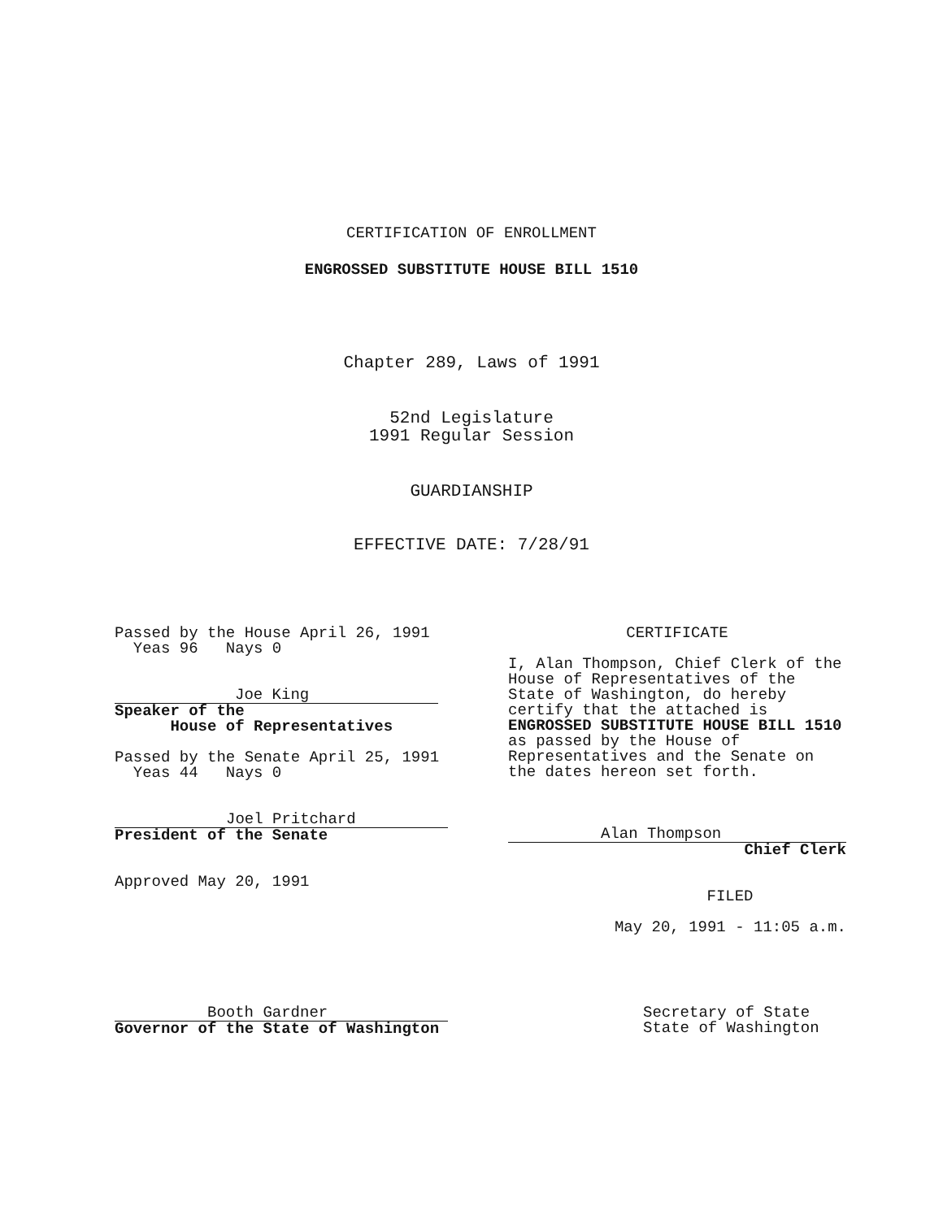CERTIFICATION OF ENROLLMENT
ENGROSSED SUBSTITUTE HOUSE BILL 1510
Chapter 289, Laws of 1991
52nd Legislature
1991 Regular Session
GUARDIANSHIP
EFFECTIVE DATE: 7/28/91
Passed by the House April 26, 1991
Yeas 96 Nays 0
Joe King
Speaker of the
House of Representatives
Passed by the Senate April 25, 1991
Yeas 44 Nays 0
Joel Pritchard
President of the Senate
Approved May 20, 1991
CERTIFICATE
I, Alan Thompson, Chief Clerk of the House of Representatives of the State of Washington, do hereby certify that the attached is ENGROSSED SUBSTITUTE HOUSE BILL 1510 as passed by the House of Representatives and the Senate on the dates hereon set forth.
Alan Thompson
Chief Clerk
FILED
May 20, 1991 - 11:05 a.m.
Booth Gardner
Governor of the State of Washington
Secretary of State
State of Washington